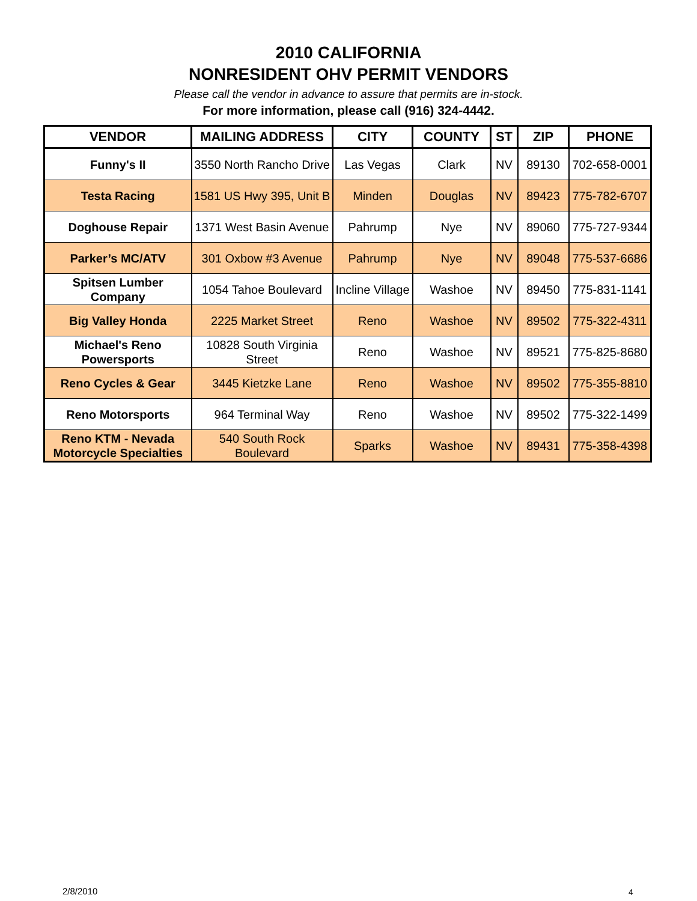2010 CALIFORNIA
NONRESIDENT OHV PERMIT VENDORS
Please call the vendor in advance to assure that permits are in-stock.
For more information, please call (916) 324-4442.
| VENDOR | MAILING ADDRESS | CITY | COUNTY | ST | ZIP | PHONE |
| --- | --- | --- | --- | --- | --- | --- |
| Funny's II | 3550 North Rancho Drive | Las Vegas | Clark | NV | 89130 | 702-658-0001 |
| Testa Racing | 1581 US Hwy 395, Unit B | Minden | Douglas | NV | 89423 | 775-782-6707 |
| Doghouse Repair | 1371 West Basin Avenue | Pahrump | Nye | NV | 89060 | 775-727-9344 |
| Parker’s MC/ATV | 301 Oxbow #3 Avenue | Pahrump | Nye | NV | 89048 | 775-537-6686 |
| Spitsen Lumber Company | 1054 Tahoe Boulevard | Incline Village | Washoe | NV | 89450 | 775-831-1141 |
| Big Valley Honda | 2225 Market Street | Reno | Washoe | NV | 89502 | 775-322-4311 |
| Michael's Reno Powersports | 10828 South Virginia Street | Reno | Washoe | NV | 89521 | 775-825-8680 |
| Reno Cycles & Gear | 3445 Kietzke Lane | Reno | Washoe | NV | 89502 | 775-355-8810 |
| Reno Motorsports | 964 Terminal Way | Reno | Washoe | NV | 89502 | 775-322-1499 |
| Reno KTM - Nevada Motorcycle Specialties | 540 South Rock Boulevard | Sparks | Washoe | NV | 89431 | 775-358-4398 |
2/8/2010 4